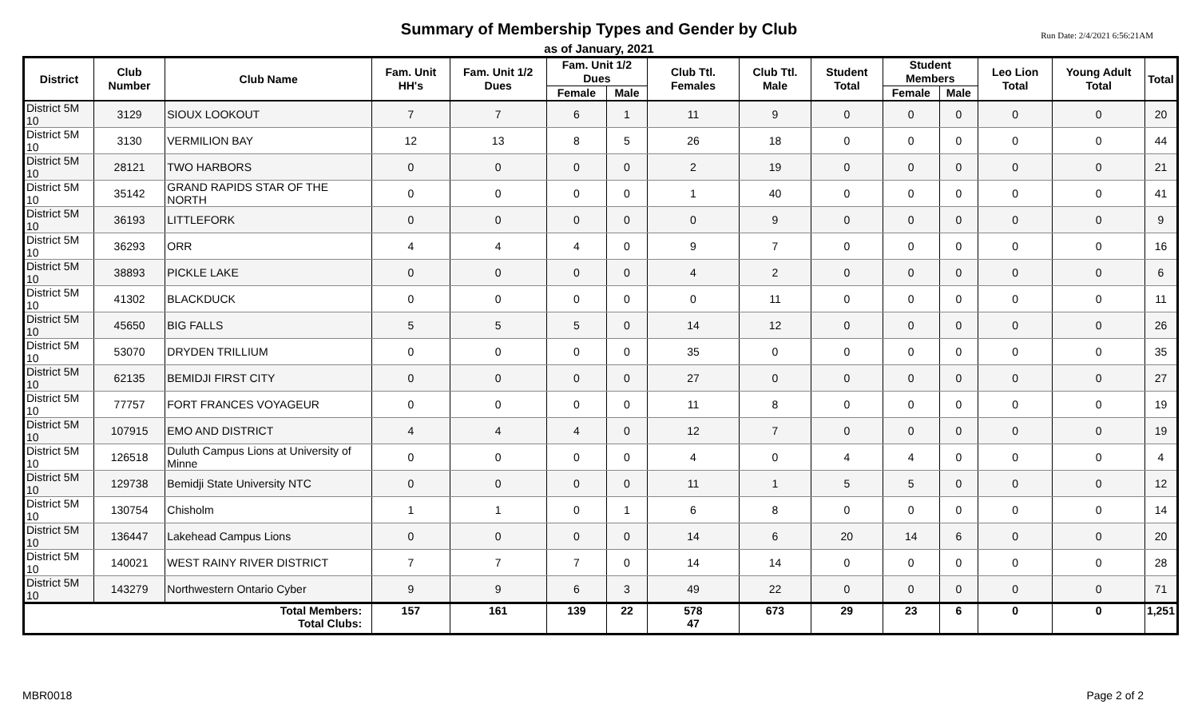Summary of Membership Types and Gender by Club
as of January, 2021
Run Date: 2/4/2021 6:56:21AM
| District | Club Number | Club Name | Fam. Unit HH's | Fam. Unit 1/2 Dues | Fam. Unit 1/2 Dues | | Club Ttl. Females | Club Ttl. Male | Student Total | Student Members | | Leo Lion Total | Young Adult Total | Total |
| --- | --- | --- | --- | --- | --- | --- | --- | --- | --- | --- | --- | --- | --- | --- |
| | | | | | Female | Male | | | | Female | Male | | | |
| District 5M 10 | 3129 | SIOUX LOOKOUT | 7 | 7 | 6 | 1 | 11 | 9 | 0 | 0 | 0 | 0 | 0 | 20 |
| District 5M 10 | 3130 | VERMILION BAY | 12 | 13 | 8 | 5 | 26 | 18 | 0 | 0 | 0 | 0 | 0 | 44 |
| District 5M 10 | 28121 | TWO HARBORS | 0 | 0 | 0 | 0 | 2 | 19 | 0 | 0 | 0 | 0 | 0 | 21 |
| District 5M 10 | 35142 | GRAND RAPIDS STAR OF THE NORTH | 0 | 0 | 0 | 0 | 1 | 40 | 0 | 0 | 0 | 0 | 0 | 41 |
| District 5M 10 | 36193 | LITTLEFORK | 0 | 0 | 0 | 0 | 0 | 9 | 0 | 0 | 0 | 0 | 0 | 9 |
| District 5M 10 | 36293 | ORR | 4 | 4 | 4 | 0 | 9 | 7 | 0 | 0 | 0 | 0 | 0 | 16 |
| District 5M 10 | 38893 | PICKLE LAKE | 0 | 0 | 0 | 0 | 4 | 2 | 0 | 0 | 0 | 0 | 0 | 6 |
| District 5M 10 | 41302 | BLACKDUCK | 0 | 0 | 0 | 0 | 0 | 11 | 0 | 0 | 0 | 0 | 0 | 11 |
| District 5M 10 | 45650 | BIG FALLS | 5 | 5 | 5 | 0 | 14 | 12 | 0 | 0 | 0 | 0 | 0 | 26 |
| District 5M 10 | 53070 | DRYDEN TRILLIUM | 0 | 0 | 0 | 0 | 35 | 0 | 0 | 0 | 0 | 0 | 0 | 35 |
| District 5M 10 | 62135 | BEMIDJI FIRST CITY | 0 | 0 | 0 | 0 | 27 | 0 | 0 | 0 | 0 | 0 | 0 | 27 |
| District 5M 10 | 77757 | FORT FRANCES VOYAGEUR | 0 | 0 | 0 | 0 | 11 | 8 | 0 | 0 | 0 | 0 | 0 | 19 |
| District 5M 10 | 107915 | EMO AND DISTRICT | 4 | 4 | 4 | 0 | 12 | 7 | 0 | 0 | 0 | 0 | 0 | 19 |
| District 5M 10 | 126518 | Duluth Campus Lions at University of Minne | 0 | 0 | 0 | 0 | 4 | 0 | 4 | 4 | 0 | 0 | 0 | 4 |
| District 5M 10 | 129738 | Bemidji State University NTC | 0 | 0 | 0 | 0 | 11 | 1 | 5 | 5 | 0 | 0 | 0 | 12 |
| District 5M 10 | 130754 | Chisholm | 1 | 1 | 0 | 1 | 6 | 8 | 0 | 0 | 0 | 0 | 0 | 14 |
| District 5M 10 | 136447 | Lakehead Campus Lions | 0 | 0 | 0 | 0 | 14 | 6 | 20 | 14 | 6 | 0 | 0 | 20 |
| District 5M 10 | 140021 | WEST RAINY RIVER DISTRICT | 7 | 7 | 7 | 0 | 14 | 14 | 0 | 0 | 0 | 0 | 0 | 28 |
| District 5M 10 | 143279 | Northwestern Ontario Cyber | 9 | 9 | 6 | 3 | 49 | 22 | 0 | 0 | 0 | 0 | 0 | 71 |
| Total Members: Total Clubs: | | | 157 | 161 | 139 | 22 | 578 47 | 673 | 29 | 23 | 6 | 0 | 0 | 1,251 |
MBR0018 Page 2 of 2